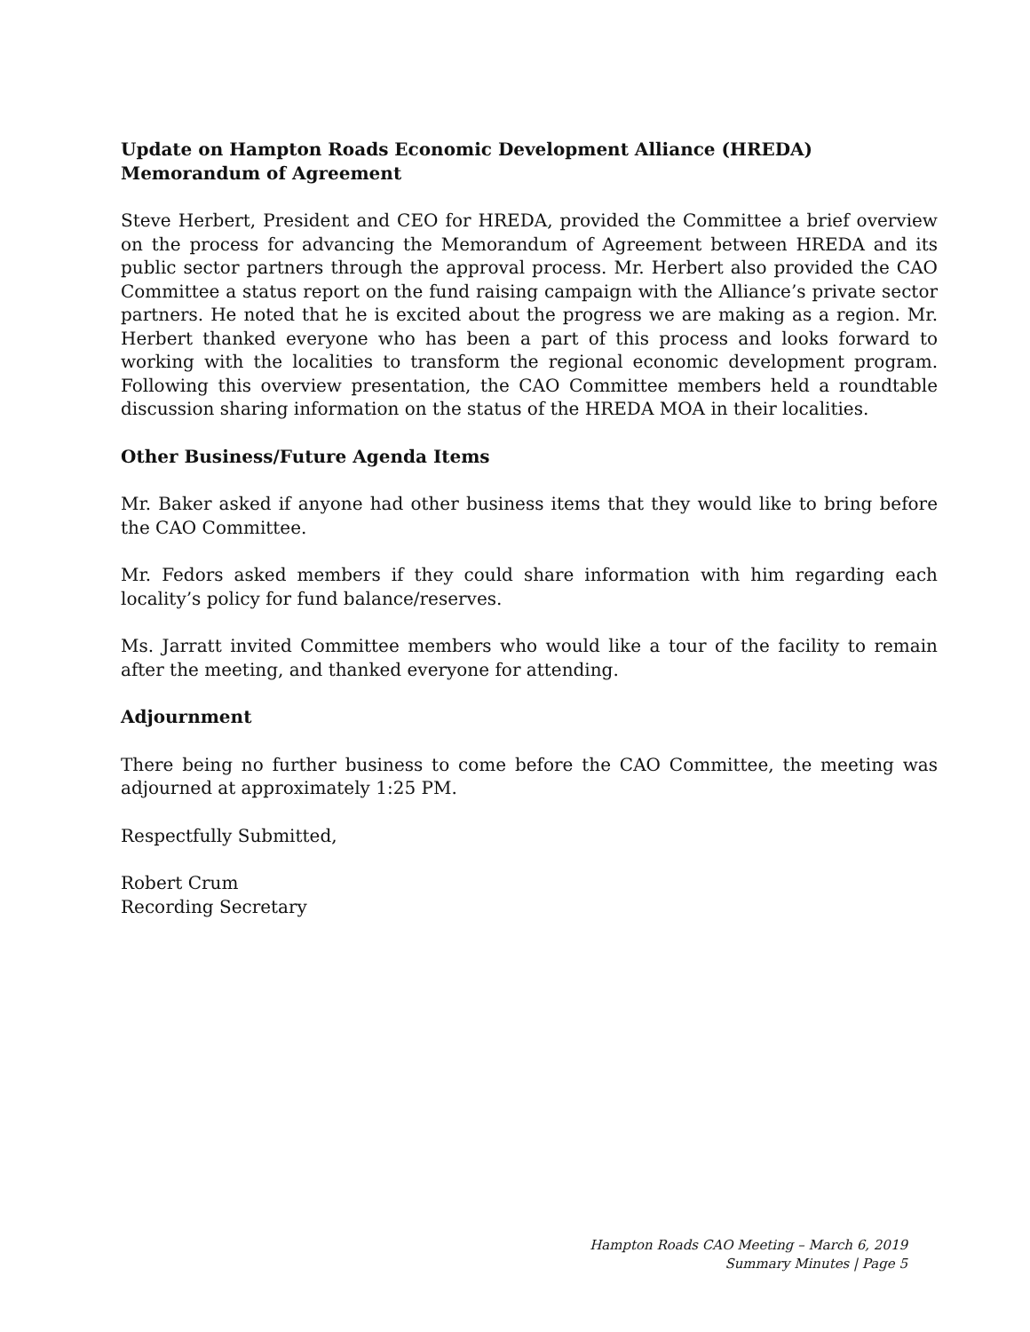Update on Hampton Roads Economic Development Alliance (HREDA) Memorandum of Agreement
Steve Herbert, President and CEO for HREDA, provided the Committee a brief overview on the process for advancing the Memorandum of Agreement between HREDA and its public sector partners through the approval process. Mr. Herbert also provided the CAO Committee a status report on the fund raising campaign with the Alliance’s private sector partners. He noted that he is excited about the progress we are making as a region. Mr. Herbert thanked everyone who has been a part of this process and looks forward to working with the localities to transform the regional economic development program. Following this overview presentation, the CAO Committee members held a roundtable discussion sharing information on the status of the HREDA MOA in their localities.
Other Business/Future Agenda Items
Mr. Baker asked if anyone had other business items that they would like to bring before the CAO Committee.
Mr. Fedors asked members if they could share information with him regarding each locality’s policy for fund balance/reserves.
Ms. Jarratt invited Committee members who would like a tour of the facility to remain after the meeting, and thanked everyone for attending.
Adjournment
There being no further business to come before the CAO Committee, the meeting was adjourned at approximately 1:25 PM.
Respectfully Submitted,
Robert Crum
Recording Secretary
Hampton Roads CAO Meeting – March 6, 2019
Summary Minutes | Page 5